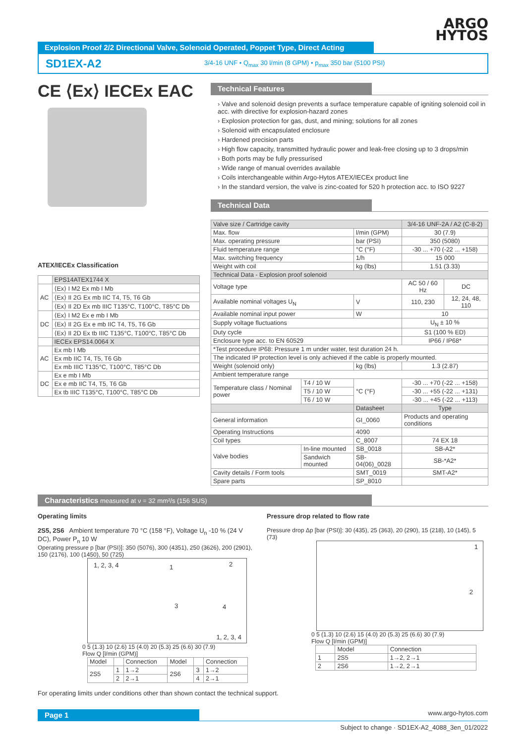ARGO
HYTOS
Explosion Proof 2/2 Directional Valve, Solenoid Operated, Poppet Type, Direct Acting
SD1EX-A2 3/4-16 UNF • Q<sub>max</sub> 30 l/min (8 GPM) • p<sub>max</sub> 350 bar (5100 PSI)
CE ⟨Ex⟩ IECEx EAC
ATEX/IECEx Classification
| | EPS14ATEX1744 X |
| AC | ⟨Ex⟩ I M2 Ex mb I Mb |
| | ⟨Ex⟩ II 2G Ex mb IIC T4, T5, T6 Gb |
| | ⟨Ex⟩ II 2D Ex mb IIIC T135°C, T100°C, T85°C Db |
| DC | ⟨Ex⟩ I M2 Ex e mb I Mb |
| | ⟨Ex⟩ II 2G Ex e mb IIC T4, T5, T6 Gb |
| | ⟨Ex⟩ II 2D Ex tb IIIC T135°C, T100°C, T85°C Db |
| | IECEx EPS14.0064 X |
| AC | Ex mb I Mb |
| | Ex mb IIC T4, T5, T6 Gb |
| | Ex mb IIIC T135°C, T100°C, T85°C Db |
| DC | Ex e mb I Mb |
| | Ex e mb IIC T4, T5, T6 Gb |
| | Ex tb IIIC T135°C, T100°C, T85°C Db |
Technical Features
› Valve and solenoid design prevents a surface temperature capable of igniting solenoid coil in acc. with directive for explosion-hazard zones
› Explosion protection for gas, dust, and mining; solutions for all zones
› Solenoid with encapsulated enclosure
› Hardened precision parts
› High flow capacity, transmitted hydraulic power and leak-free closing up to 3 drops/min
› Both ports may be fully pressurised
› Wide range of manual overrides available
› Coils interchangeable within Argo-Hytos ATEX/IECEx product line
› In the standard version, the valve is zinc-coated for 520 h protection acc. to ISO 9227
Technical Data
| Valve size / Cartridge cavity | | | 3/4-16 UNF-2A / A2 (C-8-2) | |
| Max. flow | | l/min (GPM) | 30 (7.9) | |
| Max. operating pressure | | bar (PSI) | 350 (5080) | |
| Fluid temperature range | | °C (°F) | -30 ... +70 (-22 ... +158) | |
| Max. switching frequency | | 1/h | 15 000 | |
| Weight with coil | | kg (lbs) | 1.51 (3.33) | |
| Technical Data - Explosion proof solenoid | | | | |
| Voltage type | | | AC 50 / 60 Hz | DC |
| Available nominal voltages U<sub>N</sub> | | V | 110, 230 | 12, 24, 48, 110 |
| Available nominal input power | | W | 10 | |
| Supply voltage fluctuations | | | U<sub>N</sub> ± 10 % | |
| Duty cycle | | | S1 (100 % ED) | |
| Enclosure type acc. to EN 60529 | | | IP66 / IP68* | |
| *Test procedure IP68: Pressure 1 m under water, test duration 24 h. | | | | |
| The indicated IP protection level is only achieved if the cable is properly mounted. | | | | |
| Weight (solenoid only) | | kg (lbs) | 1.3 (2.87) | |
| Ambient temperature range | | | | |
| Temperature class / Nominal power | T4 / 10 W | °C (°F) | -30 ... +70 (-22 ... +158) | |
| | T5 / 10 W | | -30 ... +55 (-22 ... +131) | |
| | T6 / 10 W | | -30 ... +45 (-22 ... +113) | |
| | | Datasheet | Type | |
| General information | | GI_0060 | Products and operating conditions | |
| Operating Instructions | | 4090 | | |
| Coil types | | C_8007 | 74 EX 18 | |
| Valve bodies | In-line mounted | SB_0018 | SB-A2* | |
| | Sandwich mounted | SB-04(06)_0028 | SB-*A2* | |
| Cavity details / Form tools | | SMT_0019 | SMT-A2* | |
| Spare parts | | SP_8010 | | |
Characteristics measured at ν = 32 mm²/s (156 SUS)
Operating limits
2S5, 2S6 Ambient temperature 70 °C (158 °F), Voltage U<sub>n</sub> -10 % (24 V DC), Power P<sub>n</sub> 10 W
Operating pressure p [bar (PSI)]: 350 (5076), 300 (4351), 250 (3626), 200 (2901), 150 (2176), 100 (1450), 50 (725)
1, 2, 3, 4 1 2
3 4
1, 2, 3, 4
0 5 (1.3) 10 (2.6) 15 (4.0) 20 (5.3) 25 (6.6) 30 (7.9)
Flow Q [l/min (GPM)]
| Model | | Connection | Model | | Connection |
| 2S5 | 1 | 1→2 | 2S6 | 3 | 1→2 |
| | 2 | 2→1 | | 4 | 2→1 |
Pressure drop related to flow rate
Pressure drop Δp [bar (PSI)]: 30 (435), 25 (363), 20 (290), 15 (218), 10 (145), 5 (73)
1
2
0 5 (1.3) 10 (2.6) 15 (4.0) 20 (5.3) 25 (6.6) 30 (7.9)
Flow Q [l/min (GPM)]
| | Model | Connection |
| 1 | 2S5 | 1→2, 2→1 |
| 2 | 2S6 | 1→2, 2→1 |
For operating limits under conditions other than shown contact the technical support.
Page 1
www.argo-hytos.com
Subject to change · SD1EX-A2_4088_3en_01/2022